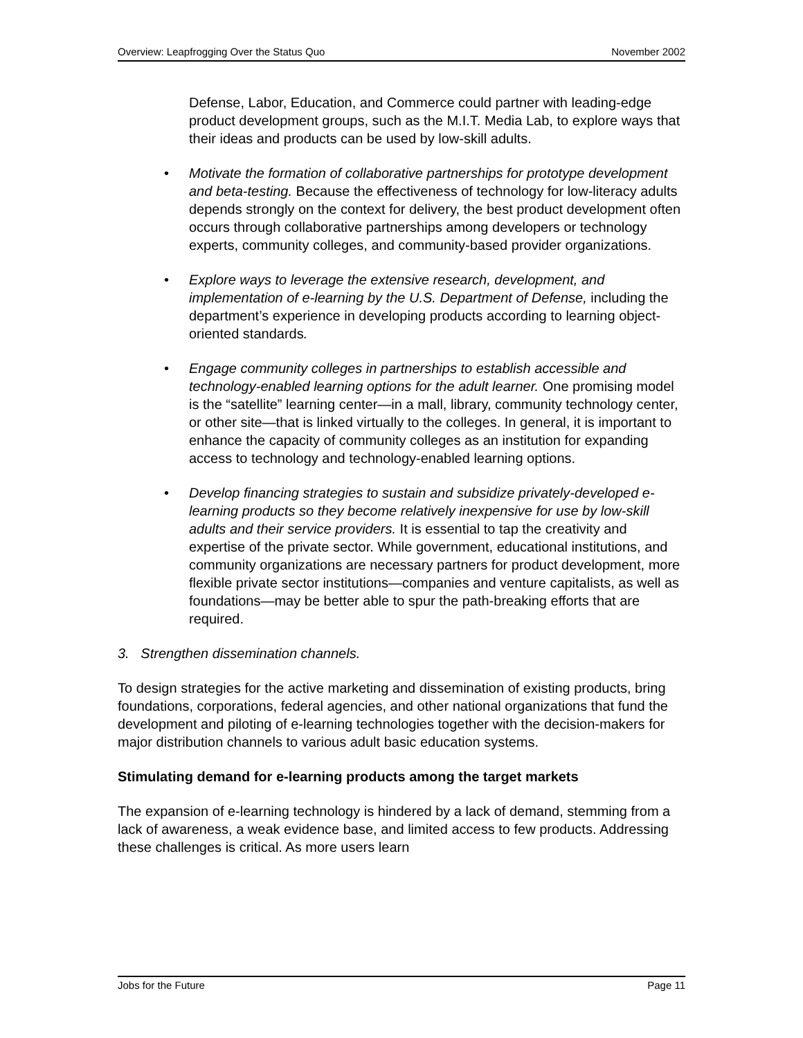Overview: Leapfrogging Over the Status Quo November 2002
Defense, Labor, Education, and Commerce could partner with leading-edge product development groups, such as the M.I.T. Media Lab, to explore ways that their ideas and products can be used by low-skill adults.
• Motivate the formation of collaborative partnerships for prototype development and beta-testing. Because the effectiveness of technology for low-literacy adults depends strongly on the context for delivery, the best product development often occurs through collaborative partnerships among developers or technology experts, community colleges, and community-based provider organizations.
• Explore ways to leverage the extensive research, development, and implementation of e-learning by the U.S. Department of Defense, including the department’s experience in developing products according to learning object-oriented standards.
• Engage community colleges in partnerships to establish accessible and technology-enabled learning options for the adult learner. One promising model is the “satellite” learning center—in a mall, library, community technology center, or other site—that is linked virtually to the colleges. In general, it is important to enhance the capacity of community colleges as an institution for expanding access to technology and technology-enabled learning options.
• Develop financing strategies to sustain and subsidize privately-developed e-learning products so they become relatively inexpensive for use by low-skill adults and their service providers. It is essential to tap the creativity and expertise of the private sector. While government, educational institutions, and community organizations are necessary partners for product development, more flexible private sector institutions—companies and venture capitalists, as well as foundations—may be better able to spur the path-breaking efforts that are required.
3. Strengthen dissemination channels.
To design strategies for the active marketing and dissemination of existing products, bring foundations, corporations, federal agencies, and other national organizations that fund the development and piloting of e-learning technologies together with the decision-makers for major distribution channels to various adult basic education systems.
Stimulating demand for e-learning products among the target markets
The expansion of e-learning technology is hindered by a lack of demand, stemming from a lack of awareness, a weak evidence base, and limited access to few products. Addressing these challenges is critical. As more users learn
Jobs for the Future Page 11